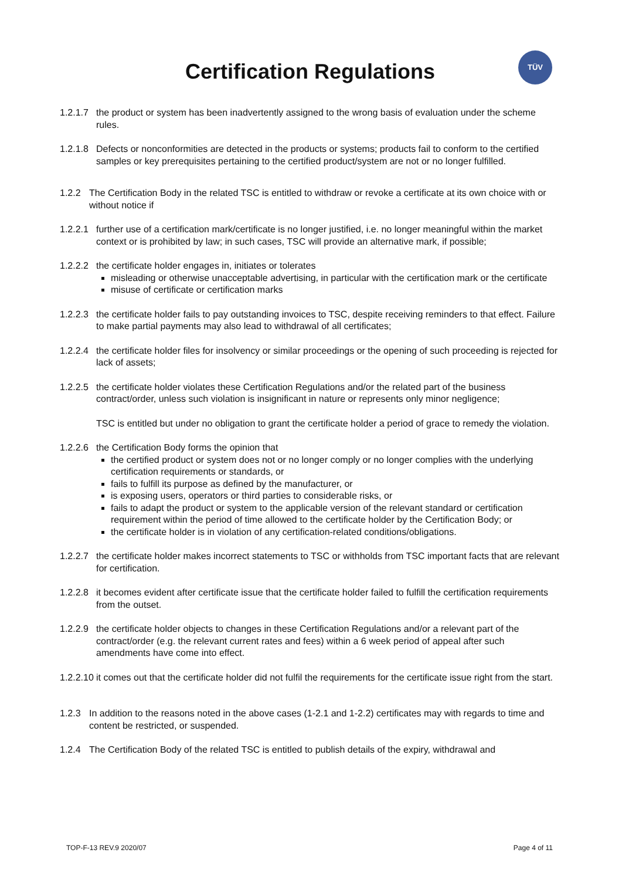Certification Regulations
TÜV
1.2.1.7
the product or system has been inadvertently assigned to the wrong basis of evaluation under the scheme rules.
1.2.1.8
Defects or nonconformities are detected in the products or systems; products fail to conform to the certified samples or key prerequisites pertaining to the certified product/system are not or no longer fulfilled.
1.2.2 The Certification Body in the related TSC is entitled to withdraw or revoke a certificate at its own choice with or without notice if
1.2.2.1
further use of a certification mark/certificate is no longer justified, i.e. no longer meaningful within the market context or is prohibited by law; in such cases, TSC will provide an alternative mark, if possible;
1.2.2.2
the certificate holder engages in, initiates or tolerates
misleading or otherwise unacceptable advertising, in particular with the certification mark or the certificate
misuse of certificate or certification marks
1.2.2.3
the certificate holder fails to pay outstanding invoices to TSC, despite receiving reminders to that effect. Failure to make partial payments may also lead to withdrawal of all certificates;
1.2.2.4
the certificate holder files for insolvency or similar proceedings or the opening of such proceeding is rejected for lack of assets;
1.2.2.5
the certificate holder violates these Certification Regulations and/or the related part of the business contract/order, unless such violation is insignificant in nature or represents only minor negligence;
TSC is entitled but under no obligation to grant the certificate holder a period of grace to remedy the violation.
1.2.2.6
the Certification Body forms the opinion that
the certified product or system does not or no longer comply or no longer complies with the underlying certification requirements or standards, or
fails to fulfill its purpose as defined by the manufacturer, or
is exposing users, operators or third parties to considerable risks, or
fails to adapt the product or system to the applicable version of the relevant standard or certification requirement within the period of time allowed to the certificate holder by the Certification Body; or
the certificate holder is in violation of any certification-related conditions/obligations.
1.2.2.7
the certificate holder makes incorrect statements to TSC or withholds from TSC important facts that are relevant for certification.
1.2.2.8
it becomes evident after certificate issue that the certificate holder failed to fulfill the certification requirements from the outset.
1.2.2.9
the certificate holder objects to changes in these Certification Regulations and/or a relevant part of the contract/order (e.g. the relevant current rates and fees) within a 6 week period of appeal after such amendments have come into effect.
1.2.2.10
it comes out that the certificate holder did not fulfil the requirements for the certificate issue right from the start.
1.2.3 In addition to the reasons noted in the above cases (1-2.1 and 1-2.2) certificates may with regards to time and content be restricted, or suspended.
1.2.4 The Certification Body of the related TSC is entitled to publish details of the expiry, withdrawal and
TOP-F-13 REV.9 2020/07 Page 4 of 11